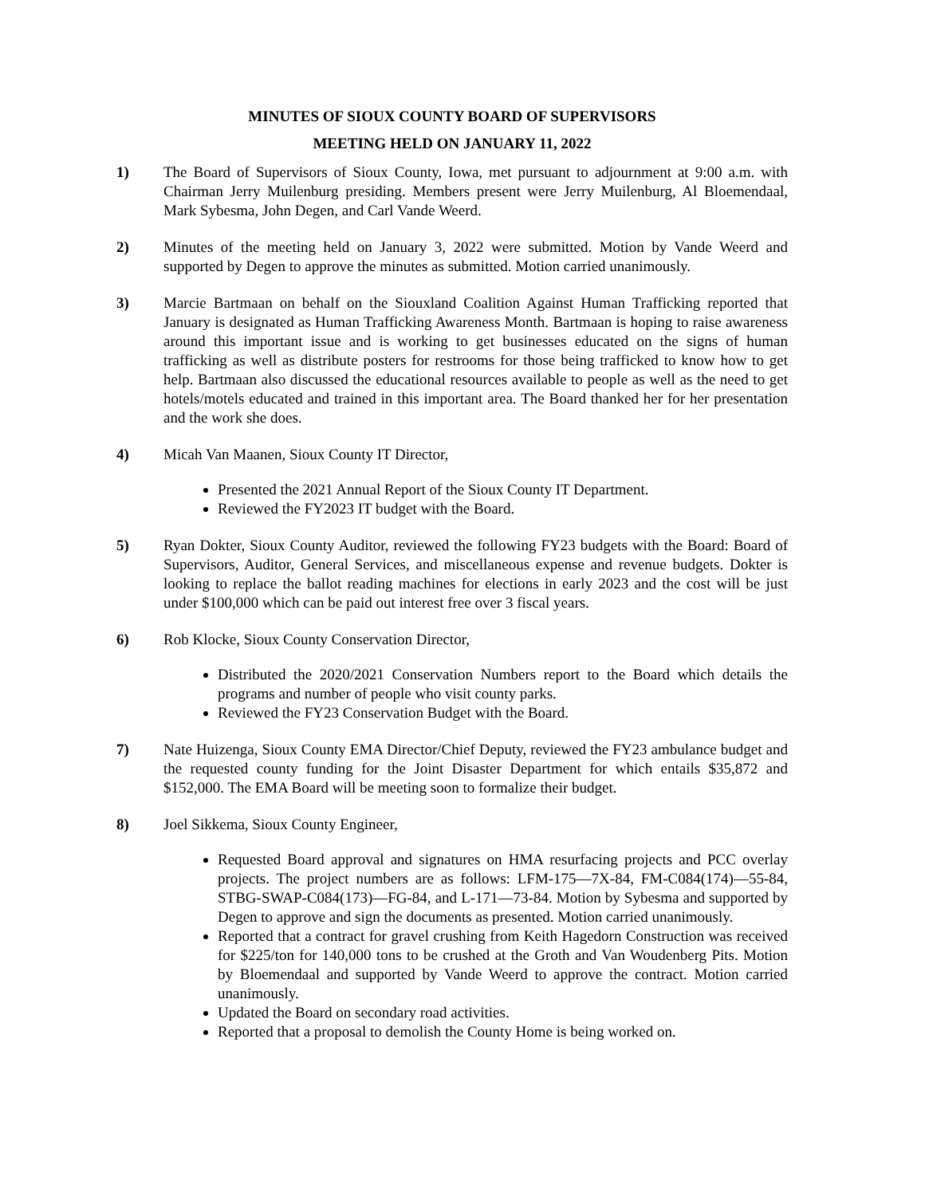MINUTES OF SIOUX COUNTY BOARD OF SUPERVISORS
MEETING HELD ON JANUARY 11, 2022
1) The Board of Supervisors of Sioux County, Iowa, met pursuant to adjournment at 9:00 a.m. with Chairman Jerry Muilenburg presiding. Members present were Jerry Muilenburg, Al Bloemendaal, Mark Sybesma, John Degen, and Carl Vande Weerd.
2) Minutes of the meeting held on January 3, 2022 were submitted. Motion by Vande Weerd and supported by Degen to approve the minutes as submitted. Motion carried unanimously.
3) Marcie Bartmaan on behalf on the Siouxland Coalition Against Human Trafficking reported that January is designated as Human Trafficking Awareness Month. Bartmaan is hoping to raise awareness around this important issue and is working to get businesses educated on the signs of human trafficking as well as distribute posters for restrooms for those being trafficked to know how to get help. Bartmaan also discussed the educational resources available to people as well as the need to get hotels/motels educated and trained in this important area. The Board thanked her for her presentation and the work she does.
4) Micah Van Maanen, Sioux County IT Director,
Presented the 2021 Annual Report of the Sioux County IT Department.
Reviewed the FY2023 IT budget with the Board.
5) Ryan Dokter, Sioux County Auditor, reviewed the following FY23 budgets with the Board: Board of Supervisors, Auditor, General Services, and miscellaneous expense and revenue budgets. Dokter is looking to replace the ballot reading machines for elections in early 2023 and the cost will be just under $100,000 which can be paid out interest free over 3 fiscal years.
6) Rob Klocke, Sioux County Conservation Director,
Distributed the 2020/2021 Conservation Numbers report to the Board which details the programs and number of people who visit county parks.
Reviewed the FY23 Conservation Budget with the Board.
7) Nate Huizenga, Sioux County EMA Director/Chief Deputy, reviewed the FY23 ambulance budget and the requested county funding for the Joint Disaster Department for which entails $35,872 and $152,000. The EMA Board will be meeting soon to formalize their budget.
8) Joel Sikkema, Sioux County Engineer,
Requested Board approval and signatures on HMA resurfacing projects and PCC overlay projects. The project numbers are as follows: LFM-175—7X-84, FM-C084(174)—55-84, STBG-SWAP-C084(173)—FG-84, and L-171—73-84. Motion by Sybesma and supported by Degen to approve and sign the documents as presented. Motion carried unanimously.
Reported that a contract for gravel crushing from Keith Hagedorn Construction was received for $225/ton for 140,000 tons to be crushed at the Groth and Van Woudenberg Pits. Motion by Bloemendaal and supported by Vande Weerd to approve the contract. Motion carried unanimously.
Updated the Board on secondary road activities.
Reported that a proposal to demolish the County Home is being worked on.